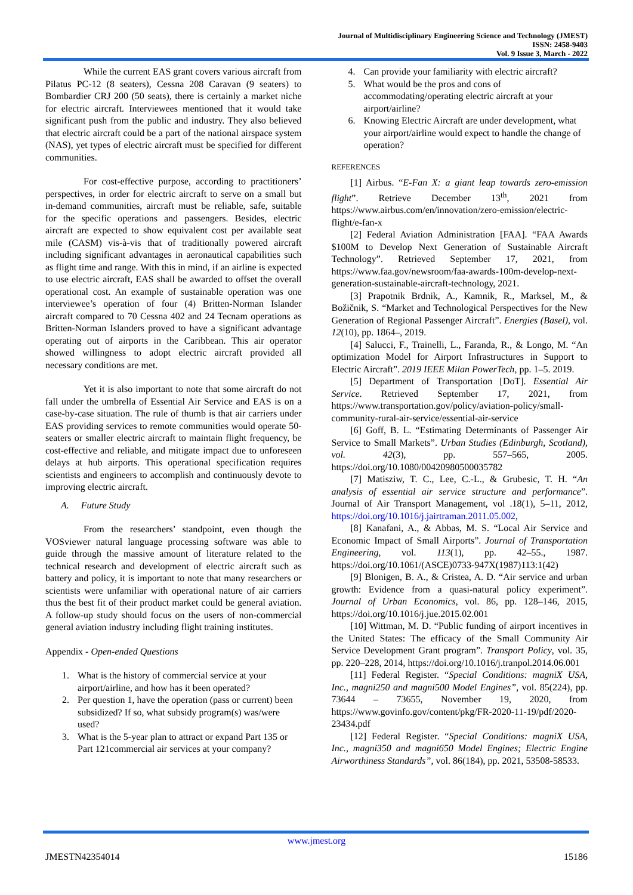Journal of Multidisciplinary Engineering Science and Technology (JMEST)
ISSN: 2458-9403
Vol. 9 Issue 3, March - 2022
While the current EAS grant covers various aircraft from Pilatus PC-12 (8 seaters), Cessna 208 Caravan (9 seaters) to Bombardier CRJ 200 (50 seats), there is certainly a market niche for electric aircraft. Interviewees mentioned that it would take significant push from the public and industry. They also believed that electric aircraft could be a part of the national airspace system (NAS), yet types of electric aircraft must be specified for different communities.
For cost-effective purpose, according to practitioners’ perspectives, in order for electric aircraft to serve on a small but in-demand communities, aircraft must be reliable, safe, suitable for the specific operations and passengers. Besides, electric aircraft are expected to show equivalent cost per available seat mile (CASM) vis-à-vis that of traditionally powered aircraft including significant advantages in aeronautical capabilities such as flight time and range. With this in mind, if an airline is expected to use electric aircraft, EAS shall be awarded to offset the overall operational cost. An example of sustainable operation was one interviewee’s operation of four (4) Britten-Norman Islander aircraft compared to 70 Cessna 402 and 24 Tecnam operations as Britten-Norman Islanders proved to have a significant advantage operating out of airports in the Caribbean. This air operator showed willingness to adopt electric aircraft provided all necessary conditions are met.
Yet it is also important to note that some aircraft do not fall under the umbrella of Essential Air Service and EAS is on a case-by-case situation. The rule of thumb is that air carriers under EAS providing services to remote communities would operate 50-seaters or smaller electric aircraft to maintain flight frequency, be cost-effective and reliable, and mitigate impact due to unforeseen delays at hub airports. This operational specification requires scientists and engineers to accomplish and continuously devote to improving electric aircraft.
A. Future Study
From the researchers’ standpoint, even though the VOSviewer natural language processing software was able to guide through the massive amount of literature related to the technical research and development of electric aircraft such as battery and policy, it is important to note that many researchers or scientists were unfamiliar with operational nature of air carriers thus the best fit of their product market could be general aviation. A follow-up study should focus on the users of non-commercial general aviation industry including flight training institutes.
Appendix - Open-ended Questions
1. What is the history of commercial service at your airport/airline, and how has it been operated?
2. Per question 1, have the operation (pass or current) been subsidized? If so, what subsidy program(s) was/were used?
3. What is the 5-year plan to attract or expand Part 135 or Part 121commercial air services at your company?
4. Can provide your familiarity with electric aircraft?
5. What would be the pros and cons of accommodating/operating electric aircraft at your airport/airline?
6. Knowing Electric Aircraft are under development, what your airport/airline would expect to handle the change of operation?
REFERENCES
[1] Airbus. “E-Fan X: a giant leap towards zero-emission flight”. Retrieve December 13<sup>th</sup>, 2021 from https://www.airbus.com/en/innovation/zero-emission/electric-flight/e-fan-x
[2] Federal Aviation Administration [FAA]. “FAA Awards $100M to Develop Next Generation of Sustainable Aircraft Technology”. Retrieved September 17, 2021, from https://www.faa.gov/newsroom/faa-awards-100m-develop-next-generation-sustainable-aircraft-technology, 2021.
[3] Prapotnik Brdnik, A., Kamnik, R., Marksel, M., & Božičnik, S. “Market and Technological Perspectives for the New Generation of Regional Passenger Aircraft”. Energies (Basel), vol. 12(10), pp. 1864–, 2019.
[4] Salucci, F., Trainelli, L., Faranda, R., & Longo, M. “An optimization Model for Airport Infrastructures in Support to Electric Aircraft”. 2019 IEEE Milan PowerTech, pp. 1–5. 2019.
[5] Department of Transportation [DoT]. Essential Air Service. Retrieved September 17, 2021, from https://www.transportation.gov/policy/aviation-policy/small-community-rural-air-service/essential-air-service
[6] Goff, B. L. “Estimating Determinants of Passenger Air Service to Small Markets”. Urban Studies (Edinburgh, Scotland), vol. 42(3), pp. 557–565, 2005. https://doi.org/10.1080/00420980500035782
[7] Matisziw, T. C., Lee, C.-L., & Grubesic, T. H. “An analysis of essential air service structure and performance”. Journal of Air Transport Management, vol .18(1), 5–11, 2012, https://doi.org/10.1016/j.jairtraman.2011.05.002,
[8] Kanafani, A., & Abbas, M. S. “Local Air Service and Economic Impact of Small Airports”. Journal of Transportation Engineering, vol. 113(1), pp. 42–55., 1987. https://doi.org/10.1061/(ASCE)0733-947X(1987)113:1(42)
[9] Blonigen, B. A., & Cristea, A. D. “Air service and urban growth: Evidence from a quasi-natural policy experiment”. Journal of Urban Economics, vol. 86, pp. 128–146, 2015, https://doi.org/10.1016/j.jue.2015.02.001
[10] Wittman, M. D. “Public funding of airport incentives in the United States: The efficacy of the Small Community Air Service Development Grant program”. Transport Policy, vol. 35, pp. 220–228, 2014, https://doi.org/10.1016/j.tranpol.2014.06.001
[11] Federal Register. “Special Conditions: magniX USA, Inc., magni250 and magni500 Model Engines”, vol. 85(224), pp. 73644 – 73655, November 19, 2020, from https://www.govinfo.gov/content/pkg/FR-2020-11-19/pdf/2020-23434.pdf
[12] Federal Register. “Special Conditions: magniX USA, Inc., magni350 and magni650 Model Engines; Electric Engine Airworthiness Standards”, vol. 86(184), pp. 2021, 53508-58533.
www.jmest.org
JMESTN42354014 15186